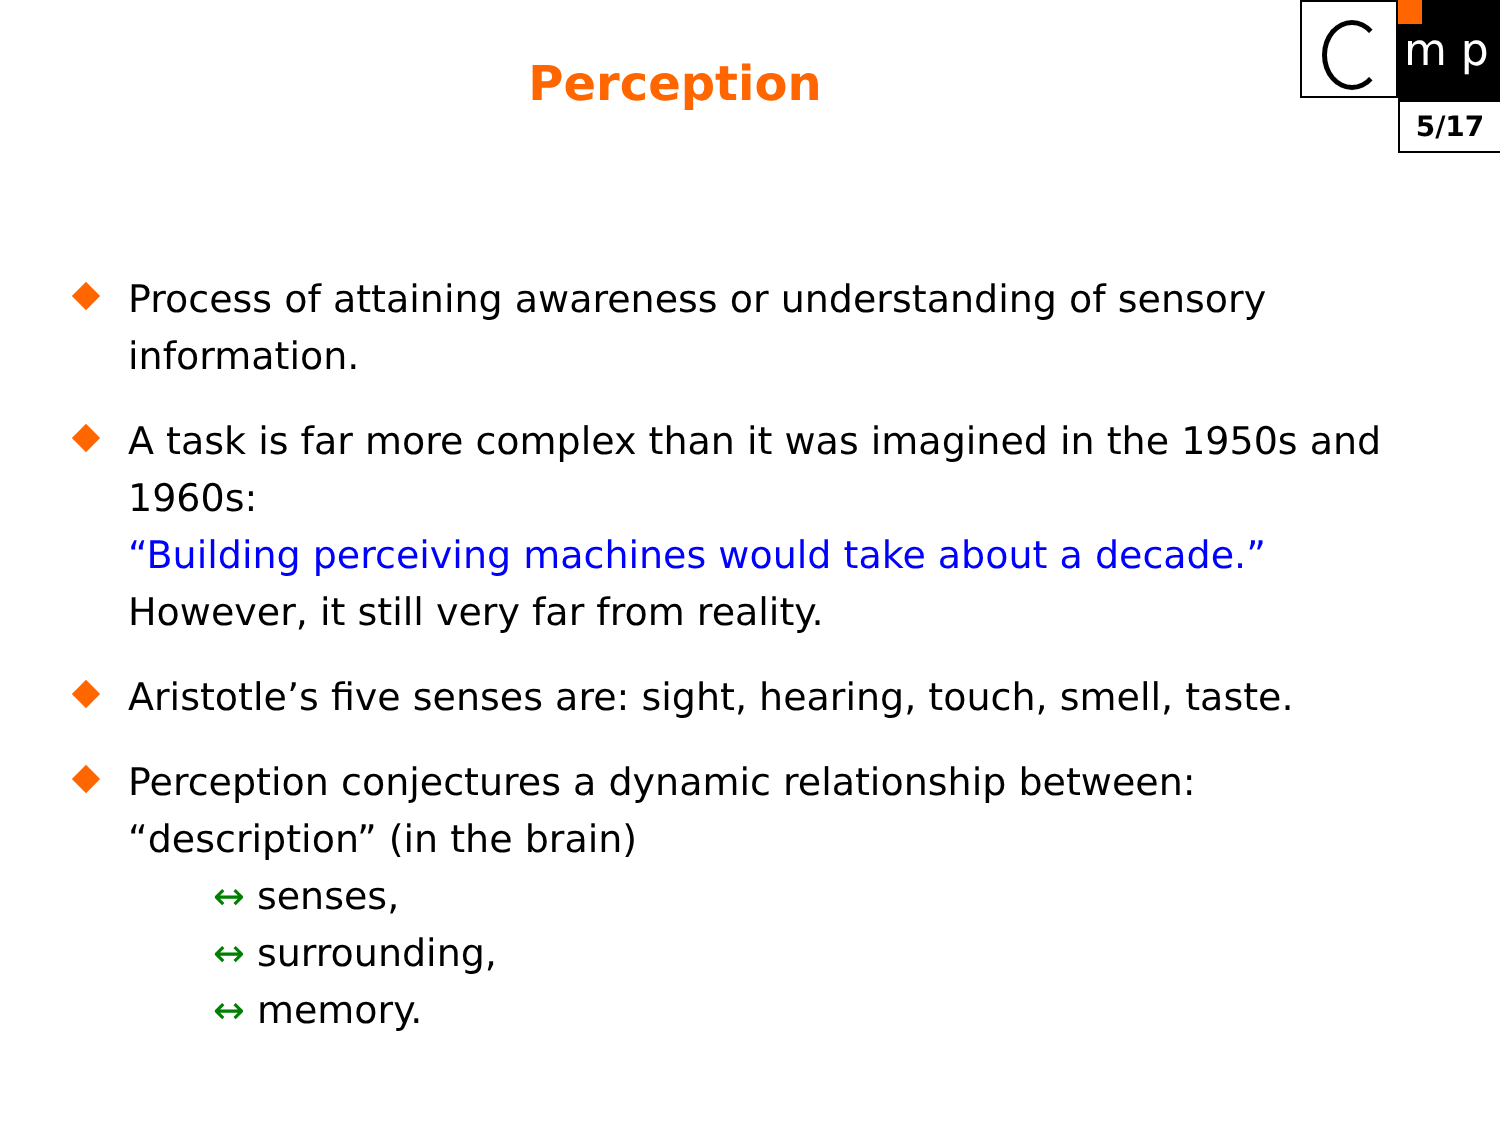m p
5/17
Perception
Process of attaining awareness or understanding of sensory information.
A task is far more complex than it was imagined in the 1950s and 1960s:
“Building perceiving machines would take about a decade.”
However, it still very far from reality.
Aristotle’s five senses are: sight, hearing, touch, smell, taste.
Perception conjectures a dynamic relationship between:
“description” (in the brain)
↔ senses,
↔ surrounding,
↔ memory.